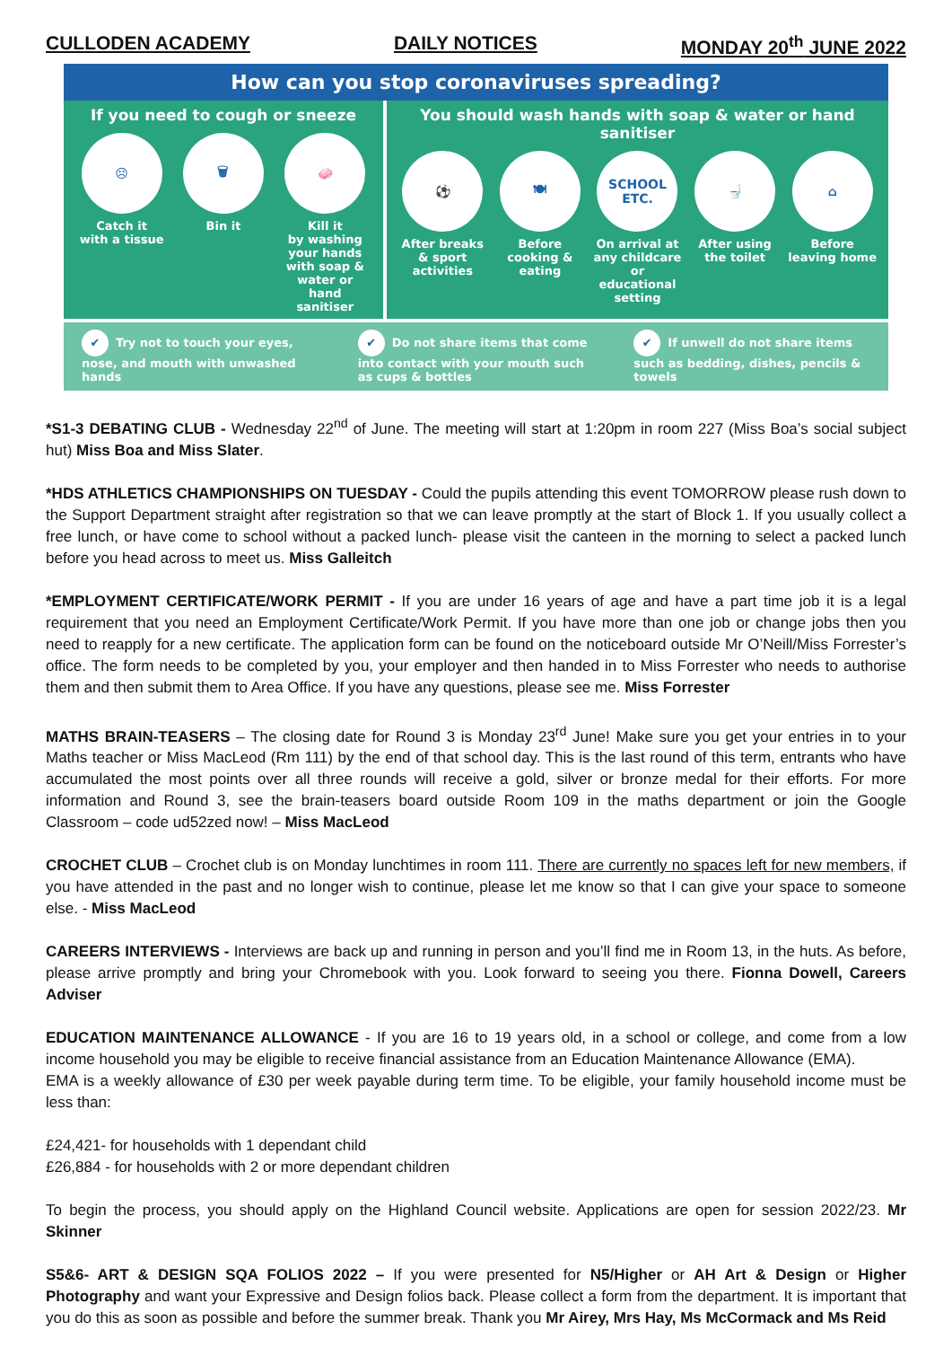CULLODEN ACADEMY DAILY NOTICES MONDAY 20<sup>th</sup> JUNE 2022
How can you stop coronaviruses spreading?
If you need to cough or sneeze
☹
Catch it
with a tissue
🗑
Bin it
🧼
Kill it
by washing your hands with soap & water or hand sanitiser
You should wash hands with soap & water or hand sanitiser
⚽
After breaks & sport activities
🍽
Before cooking & eating
SCHOOL ETC.
On arrival at any childcare or educational setting
🚽
After using the toilet
⌂
Before leaving home
✔ Try not to touch your eyes, nose, and mouth with unwashed hands
✔ Do not share items that come into contact with your mouth such as cups & bottles
✔ If unwell do not share items such as bedding, dishes, pencils & towels
*S1-3 DEBATING CLUB - Wednesday 22<sup>nd</sup> of June. The meeting will start at 1:20pm in room 227 (Miss Boa’s social subject hut) Miss Boa and Miss Slater.
*HDS ATHLETICS CHAMPIONSHIPS ON TUESDAY - Could the pupils attending this event TOMORROW please rush down to the Support Department straight after registration so that we can leave promptly at the start of Block 1. If you usually collect a free lunch, or have come to school without a packed lunch- please visit the canteen in the morning to select a packed lunch before you head across to meet us. Miss Galleitch
*EMPLOYMENT CERTIFICATE/WORK PERMIT - If you are under 16 years of age and have a part time job it is a legal requirement that you need an Employment Certificate/Work Permit. If you have more than one job or change jobs then you need to reapply for a new certificate. The application form can be found on the noticeboard outside Mr O’Neill/Miss Forrester’s office. The form needs to be completed by you, your employer and then handed in to Miss Forrester who needs to authorise them and then submit them to Area Office. If you have any questions, please see me. Miss Forrester
MATHS BRAIN-TEASERS – The closing date for Round 3 is Monday 23<sup>rd</sup> June! Make sure you get your entries in to your Maths teacher or Miss MacLeod (Rm 111) by the end of that school day. This is the last round of this term, entrants who have accumulated the most points over all three rounds will receive a gold, silver or bronze medal for their efforts. For more information and Round 3, see the brain-teasers board outside Room 109 in the maths department or join the Google Classroom – code ud52zed now! – Miss MacLeod
CROCHET CLUB – Crochet club is on Monday lunchtimes in room 111. There are currently no spaces left for new members, if you have attended in the past and no longer wish to continue, please let me know so that I can give your space to someone else. - Miss MacLeod
CAREERS INTERVIEWS - Interviews are back up and running in person and you’ll find me in Room 13, in the huts. As before, please arrive promptly and bring your Chromebook with you. Look forward to seeing you there. Fionna Dowell, Careers Adviser
EDUCATION MAINTENANCE ALLOWANCE - If you are 16 to 19 years old, in a school or college, and come from a low income household you may be eligible to receive financial assistance from an Education Maintenance Allowance (EMA).
EMA is a weekly allowance of £30 per week payable during term time. To be eligible, your family household income must be less than:
£24,421- for households with 1 dependant child
£26,884 - for households with 2 or more dependant children
To begin the process, you should apply on the Highland Council website. Applications are open for session 2022/23. Mr Skinner
S5&6- ART & DESIGN SQA FOLIOS 2022 – If you were presented for N5/Higher or AH Art & Design or Higher Photography and want your Expressive and Design folios back. Please collect a form from the department. It is important that you do this as soon as possible and before the summer break. Thank you Mr Airey, Mrs Hay, Ms McCormack and Ms Reid